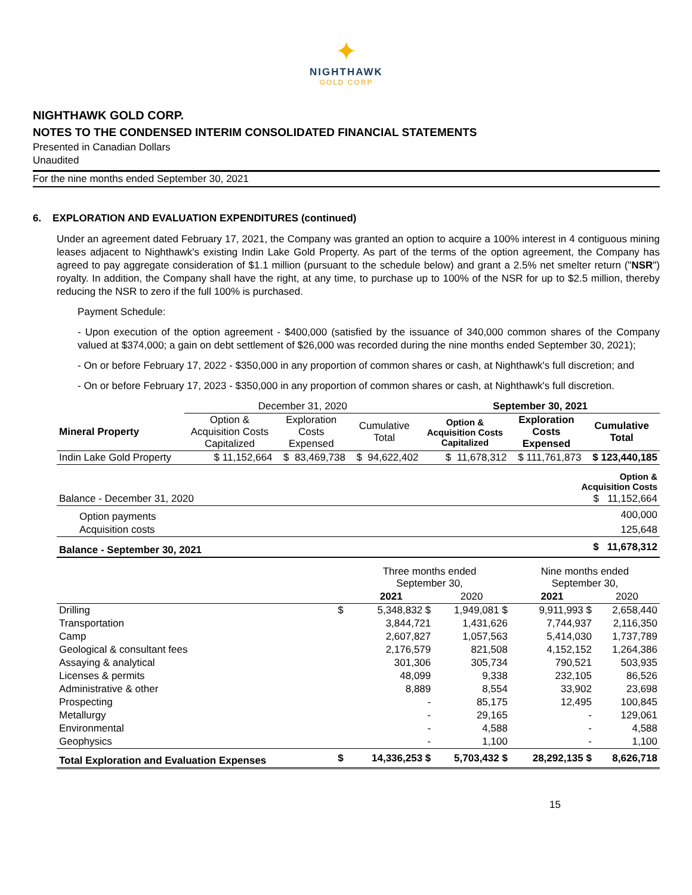✦
NIGHTHAWK
GOLD CORP
NIGHTHAWK GOLD CORP.
NOTES TO THE CONDENSED INTERIM CONSOLIDATED FINANCIAL STATEMENTS
Presented in Canadian Dollars
Unaudited
For the nine months ended September 30, 2021
6. EXPLORATION AND EVALUATION EXPENDITURES (continued)
Under an agreement dated February 17, 2021, the Company was granted an option to acquire a 100% interest in 4 contiguous mining leases adjacent to Nighthawk's existing Indin Lake Gold Property. As part of the terms of the option agreement, the Company has agreed to pay aggregate consideration of $1.1 million (pursuant to the schedule below) and grant a 2.5% net smelter return ("NSR") royalty. In addition, the Company shall have the right, at any time, to purchase up to 100% of the NSR for up to $2.5 million, thereby reducing the NSR to zero if the full 100% is purchased.
Payment Schedule:
- Upon execution of the option agreement - $400,000 (satisfied by the issuance of 340,000 common shares of the Company valued at $374,000; a gain on debt settlement of $26,000 was recorded during the nine months ended September 30, 2021);
- On or before February 17, 2022 - $350,000 in any proportion of common shares or cash, at Nighthawk's full discretion; and
- On or before February 17, 2023 - $350,000 in any proportion of common shares or cash, at Nighthawk's full discretion.
| | December 31, 2020 | | | September 30, 2021 | | |
| --- | --- | --- | --- | --- | --- | --- |
| Mineral Property | Option & Acquisition Costs Capitalized | Exploration Costs Expensed | Cumulative Total | Option & Acquisition Costs Capitalized | Exploration Costs Expensed | Cumulative Total |
| Indin Lake Gold Property | $ 11,152,664 | $ 83,469,738 | $ 94,622,402 | $ 11,678,312 | $ 111,761,873 | $ 123,440,185 |
| | Option & Acquisition Costs |
| Balance - December 31, 2020 | $ 11,152,664 |
| Option payments | 400,000 |
| Acquisition costs | 125,648 |
| Balance - September 30, 2021 | $ 11,678,312 |
| | | Three months ended September 30, | | Nine months ended September 30, | |
| | | 2021 | 2020 | 2021 | 2020 |
| Drilling | $ | 5,348,832 $ | 1,949,081 $ | 9,911,993 $ | 2,658,440 |
| Transportation | | 3,844,721 | 1,431,626 | 7,744,937 | 2,116,350 |
| Camp | | 2,607,827 | 1,057,563 | 5,414,030 | 1,737,789 |
| Geological & consultant fees | | 2,176,579 | 821,508 | 4,152,152 | 1,264,386 |
| Assaying & analytical | | 301,306 | 305,734 | 790,521 | 503,935 |
| Licenses & permits | | 48,099 | 9,338 | 232,105 | 86,526 |
| Administrative & other | | 8,889 | 8,554 | 33,902 | 23,698 |
| Prospecting | | - | 85,175 | 12,495 | 100,845 |
| Metallurgy | | - | 29,165 | - | 129,061 |
| Environmental | | - | 4,588 | - | 4,588 |
| Geophysics | | - | 1,100 | - | 1,100 |
| Total Exploration and Evaluation Expenses | $ | 14,336,253 $ | 5,703,432 $ | 28,292,135 $ | 8,626,718 |
15